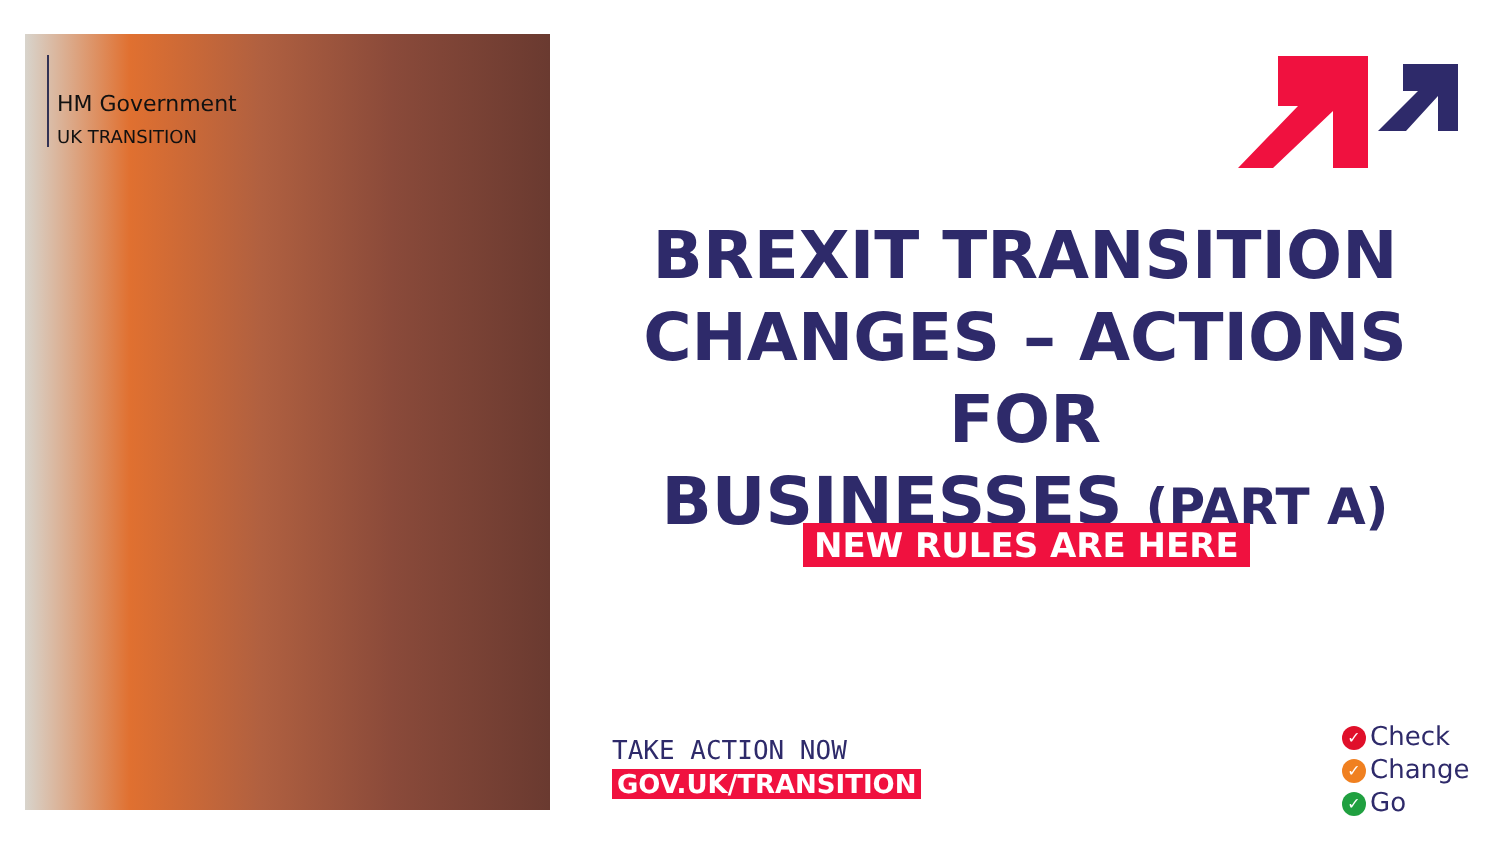HM Government
UK TRANSITION
BREXIT TRANSITION
CHANGES – ACTIONS FOR
BUSINESSES (PART A)
NEW RULES ARE HERE
TAKE ACTION NOW
GOV.UK/TRANSITION
✓ Check
✓ Change
✓ Go